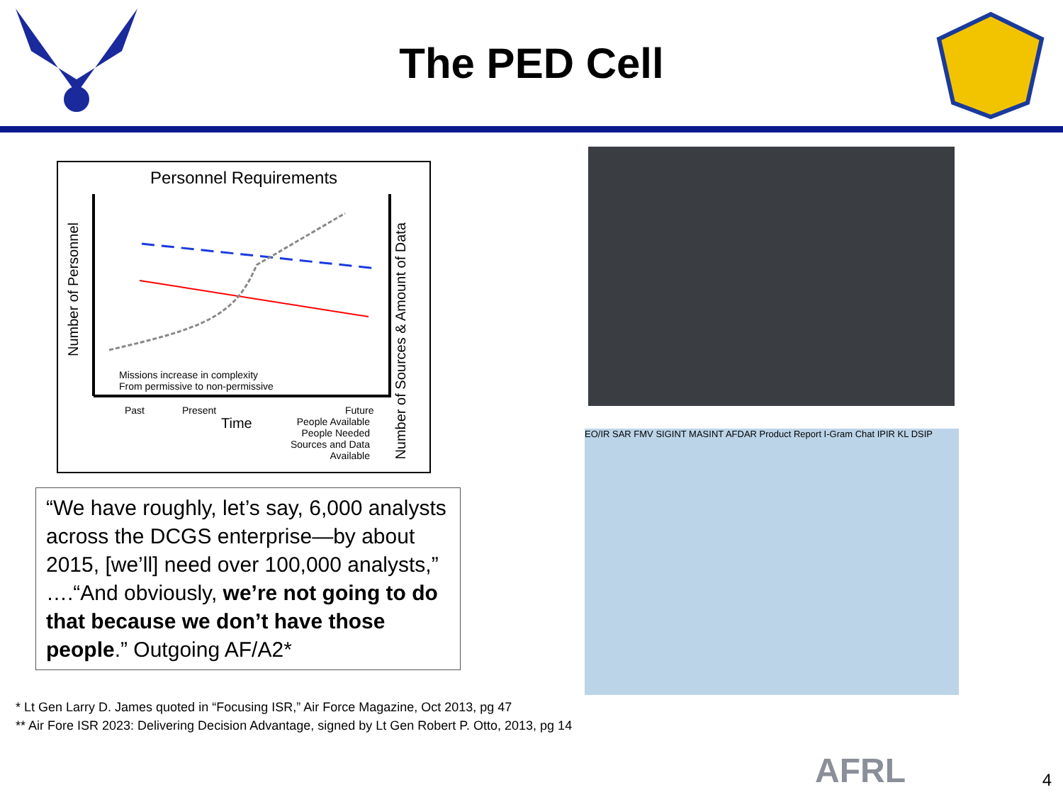The PED Cell
Personnel Requirements
Missions increase in complexity
From permissive to non-permissive
Past Present
Time
Future
People Available
People Needed
Sources and Data Available
Number of Personnel
Number of Sources & Amount of Data
“We have roughly, let’s say, 6,000 analysts across the DCGS enterprise—by about 2015, [we’ll] need over 100,000 analysts,” ….“And obviously, we’re not going to do that because we don’t have those people.” Outgoing AF/A2*
EO/IR SAR FMV SIGINT MASINT AFDAR Product Report I-Gram Chat IPIR KL DSIP
* Lt Gen Larry D. James quoted in “Focusing ISR,” Air Force Magazine, Oct 2013, pg 47
** Air Fore ISR 2023: Delivering Decision Advantage, signed by Lt Gen Robert P. Otto, 2013, pg 14
AFRL 4